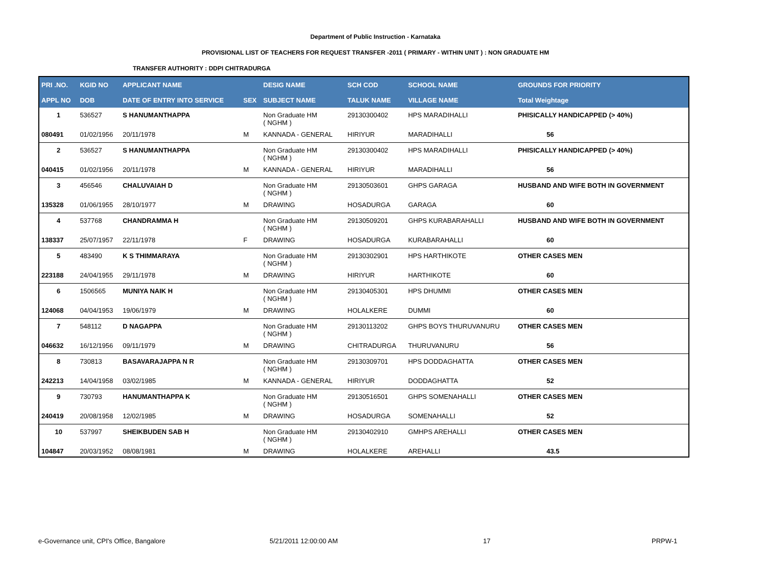Department of Public Instruction - Karnataka
PROVISIONAL LIST OF TEACHERS FOR REQUEST TRANSFER -2011 ( PRIMARY - WITHIN UNIT ) : NON GRADUATE HM
TRANSFER AUTHORITY : DDPI CHITRADURGA
| PRI .NO. | KGID NO | APPLICANT NAME | | DESIG NAME | SCH COD | SCHOOL NAME | GROUNDS FOR PRIORITY |
| --- | --- | --- | --- | --- | --- | --- | --- |
| APPL NO | DOB | DATE OF ENTRY INTO SERVICE | SEX | SUBJECT NAME | TALUK NAME | VILLAGE NAME | Total Weightage |
| 1 | 536527 | S HANUMANTHAPPA | | Non Graduate HM ( NGHM ) | 29130300402 | HPS MARADIHALLI | PHISICALLY HANDICAPPED (> 40%) |
| 080491 | 01/02/1956 | 20/11/1978 | M | KANNADA - GENERAL | HIRIYUR | MARADIHALLI | 56 |
| 2 | 536527 | S HANUMANTHAPPA | | Non Graduate HM ( NGHM ) | 29130300402 | HPS MARADIHALLI | PHISICALLY HANDICAPPED (> 40%) |
| 040415 | 01/02/1956 | 20/11/1978 | M | KANNADA - GENERAL | HIRIYUR | MARADIHALLI | 56 |
| 3 | 456546 | CHALUVAIAH D | | Non Graduate HM ( NGHM ) | 29130503601 | GHPS GARAGA | HUSBAND AND WIFE BOTH IN GOVERNMENT |
| 135328 | 01/06/1955 | 28/10/1977 | M | DRAWING | HOSADURGA | GARAGA | 60 |
| 4 | 537768 | CHANDRAMMA H | | Non Graduate HM ( NGHM ) | 29130509201 | GHPS KURABARAHALLI | HUSBAND AND WIFE BOTH IN GOVERNMENT |
| 138337 | 25/07/1957 | 22/11/1978 | F | DRAWING | HOSADURGA | KURABARAHALLI | 60 |
| 5 | 483490 | K S THIMMARAYA | | Non Graduate HM ( NGHM ) | 29130302901 | HPS HARTHIKOTE | OTHER CASES MEN |
| 223188 | 24/04/1955 | 29/11/1978 | M | DRAWING | HIRIYUR | HARTHIKOTE | 60 |
| 6 | 1506565 | MUNIYA NAIK H | | Non Graduate HM ( NGHM ) | 29130405301 | HPS DHUMMI | OTHER CASES MEN |
| 124068 | 04/04/1953 | 19/06/1979 | M | DRAWING | HOLALKERE | DUMMI | 60 |
| 7 | 548112 | D NAGAPPA | | Non Graduate HM ( NGHM ) | 29130113202 | GHPS BOYS THURUVANURU | OTHER CASES MEN |
| 046632 | 16/12/1956 | 09/11/1979 | M | DRAWING | CHITRADURGA | THURUVANURU | 56 |
| 8 | 730813 | BASAVARAJAPPA N R | | Non Graduate HM ( NGHM ) | 29130309701 | HPS DODDAGHATTA | OTHER CASES MEN |
| 242213 | 14/04/1958 | 03/02/1985 | M | KANNADA - GENERAL | HIRIYUR | DODDAGHATTA | 52 |
| 9 | 730793 | HANUMANTHAPPA K | | Non Graduate HM ( NGHM ) | 29130516501 | GHPS SOMENAHALLI | OTHER CASES MEN |
| 240419 | 20/08/1958 | 12/02/1985 | M | DRAWING | HOSADURGA | SOMENAHALLI | 52 |
| 10 | 537997 | SHEIKBUDEN SAB H | | Non Graduate HM ( NGHM ) | 29130402910 | GMHPS AREHALLI | OTHER CASES MEN |
| 104847 | 20/03/1952 | 08/08/1981 | M | DRAWING | HOLALKERE | AREHALLI | 43.5 |
e-Governance unit, CPI's Office, Bangalore 5/21/2011 12:00:00 AM 17 PRPW-1